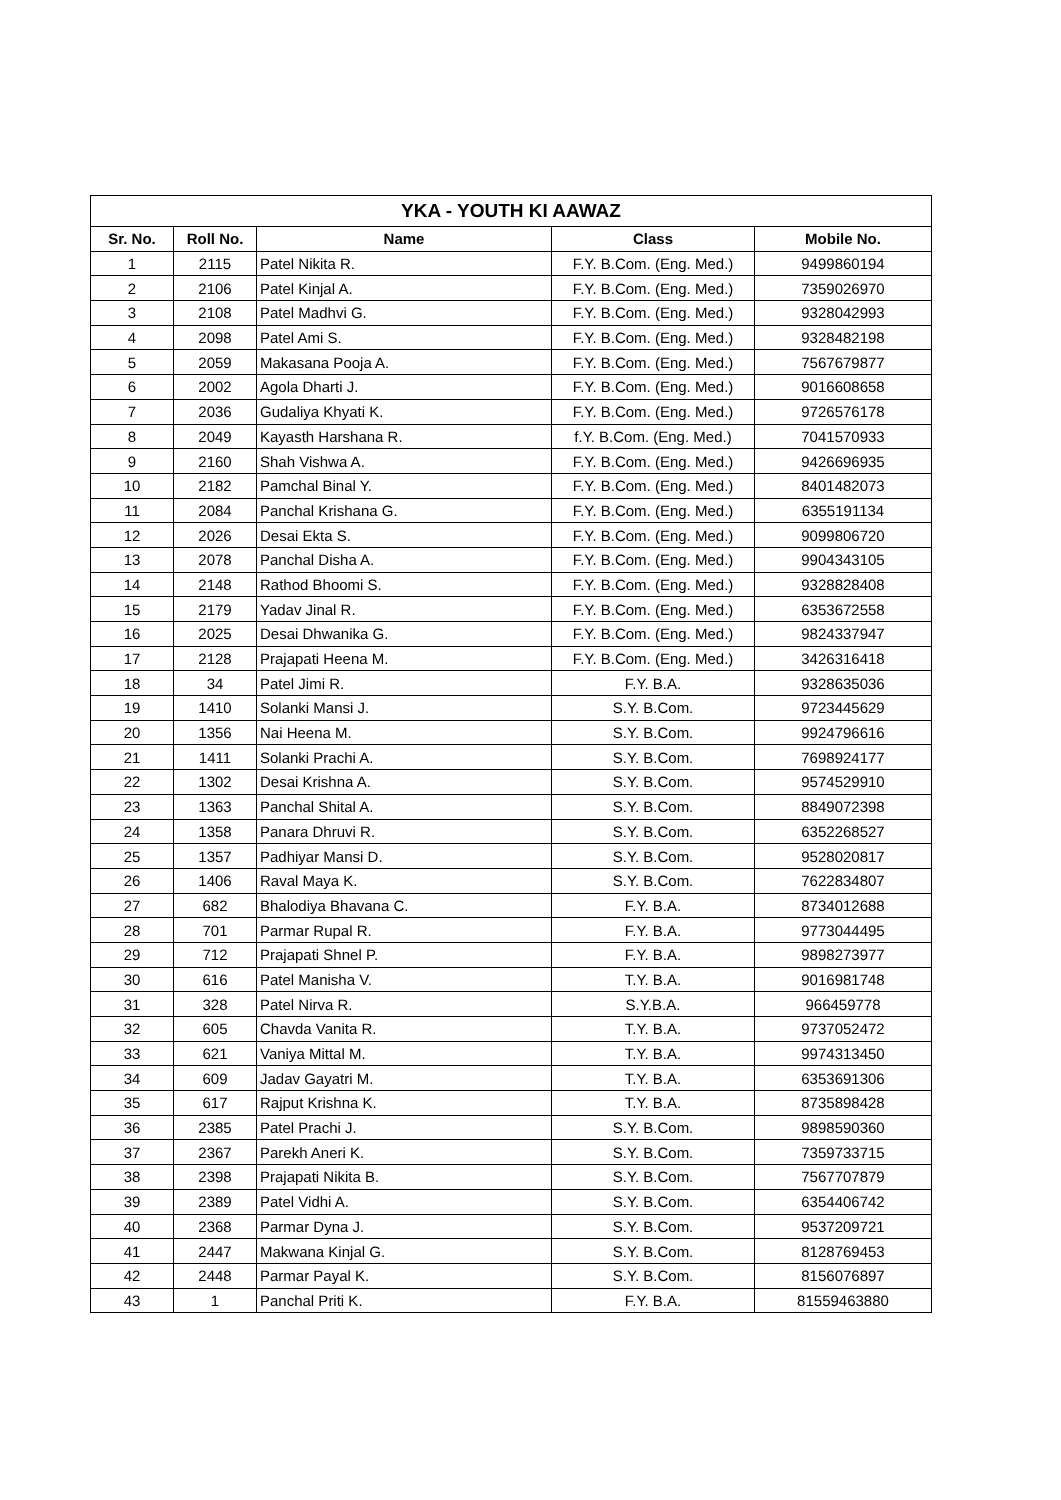| YKA - YOUTH KI AAWAZ | | | | |
| --- | --- | --- | --- | --- |
| Sr. No. | Roll No. | Name | Class | Mobile No. |
| 1 | 2115 | Patel Nikita R. | F.Y. B.Com. (Eng. Med.) | 9499860194 |
| 2 | 2106 | Patel Kinjal A. | F.Y. B.Com. (Eng. Med.) | 7359026970 |
| 3 | 2108 | Patel Madhvi G. | F.Y. B.Com. (Eng. Med.) | 9328042993 |
| 4 | 2098 | Patel Ami S. | F.Y. B.Com. (Eng. Med.) | 9328482198 |
| 5 | 2059 | Makasana Pooja A. | F.Y. B.Com. (Eng. Med.) | 7567679877 |
| 6 | 2002 | Agola Dharti J. | F.Y. B.Com. (Eng. Med.) | 9016608658 |
| 7 | 2036 | Gudaliya Khyati K. | F.Y. B.Com. (Eng. Med.) | 9726576178 |
| 8 | 2049 | Kayasth Harshana R. | f.Y. B.Com. (Eng. Med.) | 7041570933 |
| 9 | 2160 | Shah Vishwa A. | F.Y. B.Com. (Eng. Med.) | 9426696935 |
| 10 | 2182 | Pamchal Binal Y. | F.Y. B.Com. (Eng. Med.) | 8401482073 |
| 11 | 2084 | Panchal Krishana G. | F.Y. B.Com. (Eng. Med.) | 6355191134 |
| 12 | 2026 | Desai Ekta S. | F.Y. B.Com. (Eng. Med.) | 9099806720 |
| 13 | 2078 | Panchal Disha A. | F.Y. B.Com. (Eng. Med.) | 9904343105 |
| 14 | 2148 | Rathod Bhoomi S. | F.Y. B.Com. (Eng. Med.) | 9328828408 |
| 15 | 2179 | Yadav Jinal R. | F.Y. B.Com. (Eng. Med.) | 6353672558 |
| 16 | 2025 | Desai Dhwanika G. | F.Y. B.Com. (Eng. Med.) | 9824337947 |
| 17 | 2128 | Prajapati Heena M. | F.Y. B.Com. (Eng. Med.) | 3426316418 |
| 18 | 34 | Patel Jimi R. | F.Y. B.A. | 9328635036 |
| 19 | 1410 | Solanki Mansi J. | S.Y. B.Com. | 9723445629 |
| 20 | 1356 | Nai Heena M. | S.Y. B.Com. | 9924796616 |
| 21 | 1411 | Solanki Prachi A. | S.Y. B.Com. | 7698924177 |
| 22 | 1302 | Desai Krishna A. | S.Y. B.Com. | 9574529910 |
| 23 | 1363 | Panchal Shital A. | S.Y. B.Com. | 8849072398 |
| 24 | 1358 | Panara Dhruvi R. | S.Y. B.Com. | 6352268527 |
| 25 | 1357 | Padhiyar Mansi D. | S.Y. B.Com. | 9528020817 |
| 26 | 1406 | Raval Maya K. | S.Y. B.Com. | 7622834807 |
| 27 | 682 | Bhalodiya Bhavana C. | F.Y. B.A. | 8734012688 |
| 28 | 701 | Parmar Rupal R. | F.Y. B.A. | 9773044495 |
| 29 | 712 | Prajapati Shnel P. | F.Y. B.A. | 9898273977 |
| 30 | 616 | Patel Manisha V. | T.Y. B.A. | 9016981748 |
| 31 | 328 | Patel Nirva R. | S.Y.B.A. | 966459778 |
| 32 | 605 | Chavda Vanita R. | T.Y. B.A. | 9737052472 |
| 33 | 621 | Vaniya Mittal M. | T.Y. B.A. | 9974313450 |
| 34 | 609 | Jadav Gayatri M. | T.Y. B.A. | 6353691306 |
| 35 | 617 | Rajput Krishna K. | T.Y. B.A. | 8735898428 |
| 36 | 2385 | Patel Prachi J. | S.Y. B.Com. | 9898590360 |
| 37 | 2367 | Parekh Aneri K. | S.Y. B.Com. | 7359733715 |
| 38 | 2398 | Prajapati Nikita B. | S.Y. B.Com. | 7567707879 |
| 39 | 2389 | Patel Vidhi A. | S.Y. B.Com. | 6354406742 |
| 40 | 2368 | Parmar Dyna J. | S.Y. B.Com. | 9537209721 |
| 41 | 2447 | Makwana Kinjal G. | S.Y. B.Com. | 8128769453 |
| 42 | 2448 | Parmar Payal K. | S.Y. B.Com. | 8156076897 |
| 43 | 1 | Panchal Priti K. | F.Y. B.A. | 81559463880 |